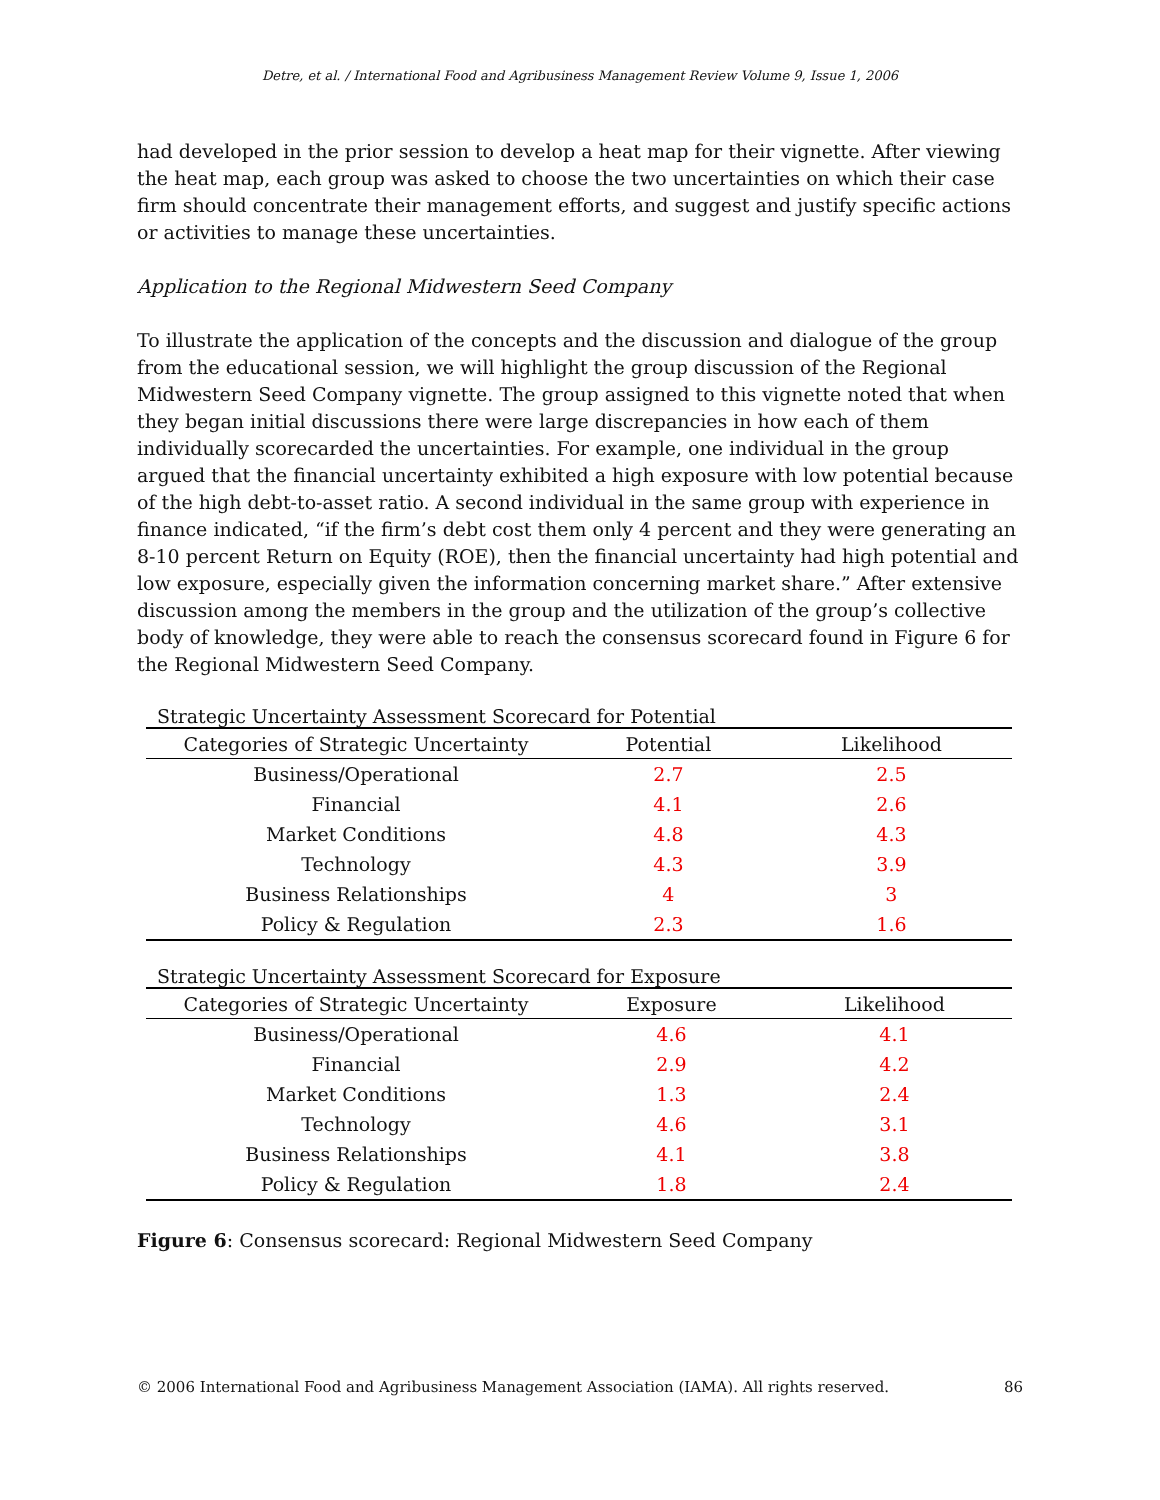Detre, et al. / International Food and Agribusiness Management Review Volume 9, Issue 1, 2006
had developed in the prior session to develop a heat map for their vignette. After viewing the heat map, each group was asked to choose the two uncertainties on which their case firm should concentrate their management efforts, and suggest and justify specific actions or activities to manage these uncertainties.
Application to the Regional Midwestern Seed Company
To illustrate the application of the concepts and the discussion and dialogue of the group from the educational session, we will highlight the group discussion of the Regional Midwestern Seed Company vignette. The group assigned to this vignette noted that when they began initial discussions there were large discrepancies in how each of them individually scorecarded the uncertainties. For example, one individual in the group argued that the financial uncertainty exhibited a high exposure with low potential because of the high debt-to-asset ratio. A second individual in the same group with experience in finance indicated, “if the firm’s debt cost them only 4 percent and they were generating an 8-10 percent Return on Equity (ROE), then the financial uncertainty had high potential and low exposure, especially given the information concerning market share.” After extensive discussion among the members in the group and the utilization of the group’s collective body of knowledge, they were able to reach the consensus scorecard found in Figure 6 for the Regional Midwestern Seed Company.
Strategic Uncertainty Assessment Scorecard for Potential
| Categories of Strategic Uncertainty | Potential | Likelihood |
| --- | --- | --- |
| Business/Operational | 2.7 | 2.5 |
| Financial | 4.1 | 2.6 |
| Market Conditions | 4.8 | 4.3 |
| Technology | 4.3 | 3.9 |
| Business Relationships | 4 | 3 |
| Policy & Regulation | 2.3 | 1.6 |
Strategic Uncertainty Assessment Scorecard for Exposure
| Categories of Strategic Uncertainty | Exposure | Likelihood |
| --- | --- | --- |
| Business/Operational | 4.6 | 4.1 |
| Financial | 2.9 | 4.2 |
| Market Conditions | 1.3 | 2.4 |
| Technology | 4.6 | 3.1 |
| Business Relationships | 4.1 | 3.8 |
| Policy & Regulation | 1.8 | 2.4 |
Figure 6: Consensus scorecard: Regional Midwestern Seed Company
© 2006 International Food and Agribusiness Management Association (IAMA). All rights reserved. 86